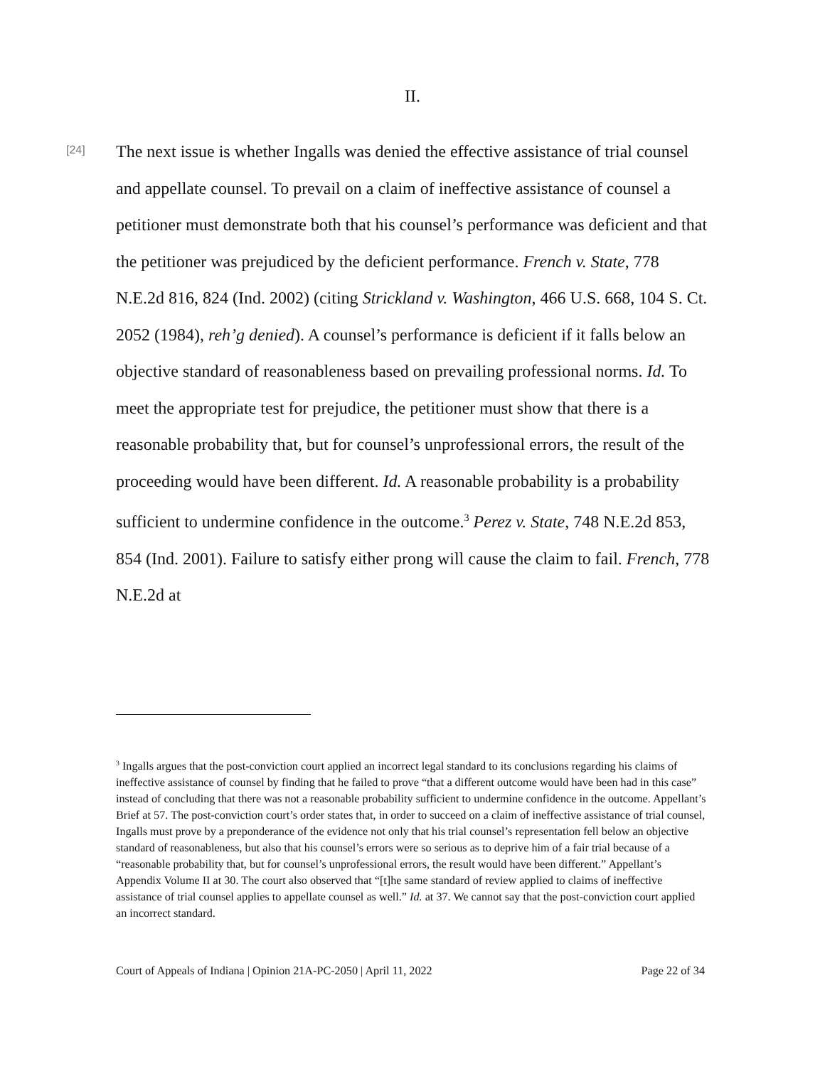II.
[24]
The next issue is whether Ingalls was denied the effective assistance of trial counsel and appellate counsel. To prevail on a claim of ineffective assistance of counsel a petitioner must demonstrate both that his counsel’s performance was deficient and that the petitioner was prejudiced by the deficient performance. French v. State, 778 N.E.2d 816, 824 (Ind. 2002) (citing Strickland v. Washington, 466 U.S. 668, 104 S. Ct. 2052 (1984), reh’g denied). A counsel’s performance is deficient if it falls below an objective standard of reasonableness based on prevailing professional norms. Id. To meet the appropriate test for prejudice, the petitioner must show that there is a reasonable probability that, but for counsel’s unprofessional errors, the result of the proceeding would have been different. Id. A reasonable probability is a probability sufficient to undermine confidence in the outcome.<sup>3</sup> Perez v. State, 748 N.E.2d 853, 854 (Ind. 2001). Failure to satisfy either prong will cause the claim to fail. French, 778 N.E.2d at
<sup>3</sup> Ingalls argues that the post-conviction court applied an incorrect legal standard to its conclusions regarding his claims of ineffective assistance of counsel by finding that he failed to prove “that a different outcome would have been had in this case” instead of concluding that there was not a reasonable probability sufficient to undermine confidence in the outcome. Appellant’s Brief at 57. The post-conviction court’s order states that, in order to succeed on a claim of ineffective assistance of trial counsel, Ingalls must prove by a preponderance of the evidence not only that his trial counsel’s representation fell below an objective standard of reasonableness, but also that his counsel’s errors were so serious as to deprive him of a fair trial because of a “reasonable probability that, but for counsel’s unprofessional errors, the result would have been different.” Appellant’s Appendix Volume II at 30. The court also observed that “[t]he same standard of review applied to claims of ineffective assistance of trial counsel applies to appellate counsel as well.” Id. at 37. We cannot say that the post-conviction court applied an incorrect standard.
Court of Appeals of Indiana | Opinion 21A-PC-2050 | April 11, 2022 Page 22 of 34